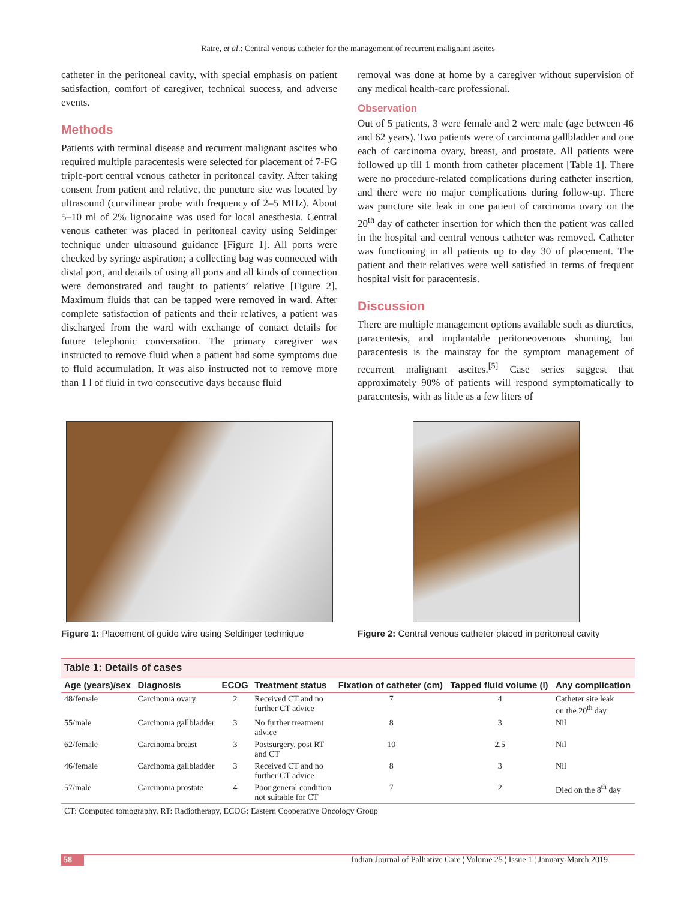Ratre, et al.: Central venous catheter for the management of recurrent malignant ascites
catheter in the peritoneal cavity, with special emphasis on patient satisfaction, comfort of caregiver, technical success, and adverse events.
Methods
Patients with terminal disease and recurrent malignant ascites who required multiple paracentesis were selected for placement of 7-FG triple-port central venous catheter in peritoneal cavity. After taking consent from patient and relative, the puncture site was located by ultrasound (curvilinear probe with frequency of 2–5 MHz). About 5–10 ml of 2% lignocaine was used for local anesthesia. Central venous catheter was placed in peritoneal cavity using Seldinger technique under ultrasound guidance [Figure 1]. All ports were checked by syringe aspiration; a collecting bag was connected with distal port, and details of using all ports and all kinds of connection were demonstrated and taught to patients’ relative [Figure 2]. Maximum fluids that can be tapped were removed in ward. After complete satisfaction of patients and their relatives, a patient was discharged from the ward with exchange of contact details for future telephonic conversation. The primary caregiver was instructed to remove fluid when a patient had some symptoms due to fluid accumulation. It was also instructed not to remove more than 1 l of fluid in two consecutive days because fluid
removal was done at home by a caregiver without supervision of any medical health-care professional.
Observation
Out of 5 patients, 3 were female and 2 were male (age between 46 and 62 years). Two patients were of carcinoma gallbladder and one each of carcinoma ovary, breast, and prostate. All patients were followed up till 1 month from catheter placement [Table 1]. There were no procedure-related complications during catheter insertion, and there were no major complications during follow-up. There was puncture site leak in one patient of carcinoma ovary on the 20<sup>th</sup> day of catheter insertion for which then the patient was called in the hospital and central venous catheter was removed. Catheter was functioning in all patients up to day 30 of placement. The patient and their relatives were well satisfied in terms of frequent hospital visit for paracentesis.
Discussion
There are multiple management options available such as diuretics, paracentesis, and implantable peritoneovenous shunting, but paracentesis is the mainstay for the symptom management of recurrent malignant ascites.<sup>[5]</sup> Case series suggest that approximately 90% of patients will respond symptomatically to paracentesis, with as little as a few liters of
Figure 1: Placement of guide wire using Seldinger technique
Figure 2: Central venous catheter placed in peritoneal cavity
| Table 1: Details of cases | | | | | | |
| Age (years)/sex | Diagnosis | ECOG | Treatment status | Fixation of catheter (cm) | Tapped fluid volume (l) | Any complication |
| 48/female | Carcinoma ovary | 2 | Received CT and no further CT advice | 7 | 4 | Catheter site leak on the 20<sup>th</sup> day |
| 55/male | Carcinoma gallbladder | 3 | No further treatment advice | 8 | 3 | Nil |
| 62/female | Carcinoma breast | 3 | Postsurgery, post RT and CT | 10 | 2.5 | Nil |
| 46/female | Carcinoma gallbladder | 3 | Received CT and no further CT advice | 8 | 3 | Nil |
| 57/male | Carcinoma prostate | 4 | Poor general condition not suitable for CT | 7 | 2 | Died on the 8<sup>th</sup> day |
CT: Computed tomography, RT: Radiotherapy, ECOG: Eastern Cooperative Oncology Group
58 Indian Journal of Palliative Care ¦ Volume 25 ¦ Issue 1 ¦ January-March 2019